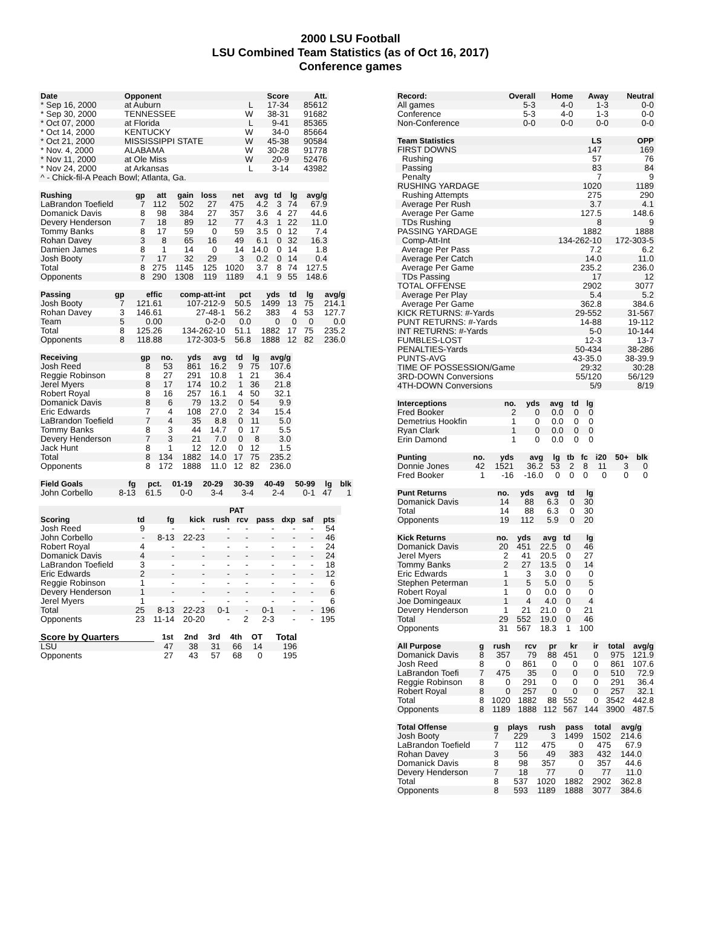2000 LSU Football
LSU Combined Team Statistics (as of Oct 16, 2017)
Conference games
| Date | Opponent | | Score | Att. |
| --- | --- | --- | --- | --- |
| * Sep 16, 2000 | at Auburn | L | 17-34 | 85612 |
| * Sep 30, 2000 | TENNESSEE | W | 38-31 | 91682 |
| * Oct 07, 2000 | at Florida | L | 9-41 | 85365 |
| * Oct 14, 2000 | KENTUCKY | W | 34-0 | 85664 |
| * Oct 21, 2000 | MISSISSIPPI STATE | W | 45-38 | 90584 |
| * Nov. 4, 2000 | ALABAMA | W | 30-28 | 91778 |
| * Nov 11, 2000 | at Ole Miss | W | 20-9 | 52476 |
| * Nov 24, 2000 | at Arkansas | L | 3-14 | 43982 |
| ^ - Chick-fil-A Peach Bowl; Atlanta, Ga. | | | | |
| Rushing | gp | att | gain | loss | net | avg | td | lg | avg/g |
| --- | --- | --- | --- | --- | --- | --- | --- | --- | --- |
| LaBrandon Toefield | 7 | 112 | 502 | 27 | 475 | 4.2 | 3 | 74 | 67.9 |
| Domanick Davis | 8 | 98 | 384 | 27 | 357 | 3.6 | 4 | 27 | 44.6 |
| Devery Henderson | 7 | 18 | 89 | 12 | 77 | 4.3 | 1 | 22 | 11.0 |
| Tommy Banks | 8 | 17 | 59 | 0 | 59 | 3.5 | 0 | 12 | 7.4 |
| Rohan Davey | 3 | 8 | 65 | 16 | 49 | 6.1 | 0 | 32 | 16.3 |
| Damien James | 8 | 1 | 14 | 0 | 14 | 14.0 | 0 | 14 | 1.8 |
| Josh Booty | 7 | 17 | 32 | 29 | 3 | 0.2 | 0 | 14 | 0.4 |
| Total | 8 | 275 | 1145 | 125 | 1020 | 3.7 | 8 | 74 | 127.5 |
| Opponents | 8 | 290 | 1308 | 119 | 1189 | 4.1 | 9 | 55 | 148.6 |
| Passing | gp | effic | comp-att-int | pct | yds | td | lg | avg/g |
| --- | --- | --- | --- | --- | --- | --- | --- | --- |
| Josh Booty | 7 | 121.61 | 107-212-9 | 50.5 | 1499 | 13 | 75 | 214.1 |
| Rohan Davey | 3 | 146.61 | 27-48-1 | 56.2 | 383 | 4 | 53 | 127.7 |
| Team | 5 | 0.00 | 0-2-0 | 0.0 | 0 | 0 | 0 | 0.0 |
| Total | 8 | 125.26 | 134-262-10 | 51.1 | 1882 | 17 | 75 | 235.2 |
| Opponents | 8 | 118.88 | 172-303-5 | 56.8 | 1888 | 12 | 82 | 236.0 |
| Receiving | gp | no. | yds | avg | td | lg | avg/g |
| --- | --- | --- | --- | --- | --- | --- | --- |
| Josh Reed | 8 | 53 | 861 | 16.2 | 9 | 75 | 107.6 |
| Reggie Robinson | 8 | 27 | 291 | 10.8 | 1 | 21 | 36.4 |
| Jerel Myers | 8 | 17 | 174 | 10.2 | 1 | 36 | 21.8 |
| Robert Royal | 8 | 16 | 257 | 16.1 | 4 | 50 | 32.1 |
| Domanick Davis | 8 | 6 | 79 | 13.2 | 0 | 54 | 9.9 |
| Eric Edwards | 7 | 4 | 108 | 27.0 | 2 | 34 | 15.4 |
| LaBrandon Toefield | 7 | 4 | 35 | 8.8 | 0 | 11 | 5.0 |
| Tommy Banks | 8 | 3 | 44 | 14.7 | 0 | 17 | 5.5 |
| Devery Henderson | 7 | 3 | 21 | 7.0 | 0 | 8 | 3.0 |
| Jack Hunt | 8 | 1 | 12 | 12.0 | 0 | 12 | 1.5 |
| Total | 8 | 134 | 1882 | 14.0 | 17 | 75 | 235.2 |
| Opponents | 8 | 172 | 1888 | 11.0 | 12 | 82 | 236.0 |
| Field Goals | fg | pct. | 01-19 | 20-29 | 30-39 | 40-49 | 50-99 | lg | blk |
| --- | --- | --- | --- | --- | --- | --- | --- | --- | --- |
| John Corbello | 8-13 | 61.5 | 0-0 | 3-4 | 3-4 | 2-4 | 0-1 | 47 | 1 |
| | | | PAT | | | | | | | |
| --- | --- | --- | --- | --- | --- | --- | --- | --- | --- | --- |
| Scoring | td | fg | kick | rush | rcv | pass | dxp | saf | pts | |
| Josh Reed | 9 | - | - | - | - | - | - | - | 54 | |
| John Corbello | - | 8-13 | 22-23 | - | - | - | - | - | 46 | |
| Robert Royal | 4 | - | - | - | - | - | - | - | 24 | |
| Domanick Davis | 4 | - | - | - | - | - | - | - | 24 | |
| LaBrandon Toefield | 3 | - | - | - | - | - | - | - | 18 | |
| Eric Edwards | 2 | - | - | - | - | - | - | - | 12 | |
| Reggie Robinson | 1 | - | - | - | - | - | - | - | 6 | |
| Devery Henderson | 1 | - | - | - | - | - | - | - | 6 | |
| Jerel Myers | 1 | - | - | - | - | - | - | - | 6 | |
| Total | 25 | 8-13 | 22-23 | 0-1 | - | 0-1 | - | - | 196 | |
| Opponents | 23 | 11-14 | 20-20 | - | 2 | 2-3 | - | - | 195 | |
| Score by Quarters | 1st | 2nd | 3rd | 4th | OT | Total |
| --- | --- | --- | --- | --- | --- | --- |
| LSU | 47 | 38 | 31 | 66 | 14 | 196 |
| Opponents | 27 | 43 | 57 | 68 | 0 | 195 |
| Record: | Overall | Home | Away | Neutral |
| --- | --- | --- | --- | --- |
| All games | 5-3 | 4-0 | 1-3 | 0-0 |
| Conference | 5-3 | 4-0 | 1-3 | 0-0 |
| Non-Conference | 0-0 | 0-0 | 0-0 | 0-0 |
| Team Statistics | LS | OPP |
| --- | --- | --- |
| FIRST DOWNS | 147 | 169 |
| Rushing | 57 | 76 |
| Passing | 83 | 84 |
| Penalty | 7 | 9 |
| RUSHING YARDAGE | 1020 | 1189 |
| Rushing Attempts | 275 | 290 |
| Average Per Rush | 3.7 | 4.1 |
| Average Per Game | 127.5 | 148.6 |
| TDs Rushing | 8 | 9 |
| PASSING YARDAGE | 1882 | 1888 |
| Comp-Att-Int | 134-262-10 | 172-303-5 |
| Average Per Pass | 7.2 | 6.2 |
| Average Per Catch | 14.0 | 11.0 |
| Average Per Game | 235.2 | 236.0 |
| TDs Passing | 17 | 12 |
| TOTAL OFFENSE | 2902 | 3077 |
| Average Per Play | 5.4 | 5.2 |
| Average Per Game | 362.8 | 384.6 |
| KICK RETURNS: #-Yards | 29-552 | 31-567 |
| PUNT RETURNS: #-Yards | 14-88 | 19-112 |
| INT RETURNS: #-Yards | 5-0 | 10-144 |
| FUMBLES-LOST | 12-3 | 13-7 |
| PENALTIES-Yards | 50-434 | 38-286 |
| PUNTS-AVG | 43-35.0 | 38-39.9 |
| TIME OF POSSESSION/Game | 29:32 | 30:28 |
| 3RD-DOWN Conversions | 55/120 | 56/129 |
| 4TH-DOWN Conversions | 5/9 | 8/19 |
| Interceptions | no. | yds | avg | td | lg |
| --- | --- | --- | --- | --- | --- |
| Fred Booker | 2 | 0 | 0.0 | 0 | 0 |
| Demetrius Hookfin | 1 | 0 | 0.0 | 0 | 0 |
| Ryan Clark | 1 | 0 | 0.0 | 0 | 0 |
| Erin Damond | 1 | 0 | 0.0 | 0 | 0 |
| Punting | no. | yds | avg | lg | tb | fc | i20 | 50+ | blk |
| --- | --- | --- | --- | --- | --- | --- | --- | --- | --- |
| Donnie Jones | 42 | 1521 | 36.2 | 53 | 2 | 8 | 11 | 3 | 0 |
| Fred Booker | 1 | -16 | -16.0 | 0 | 0 | 0 | 0 | 0 | 0 |
| Punt Returns | no. | yds | avg | td | lg |
| --- | --- | --- | --- | --- | --- |
| Domanick Davis | 14 | 88 | 6.3 | 0 | 30 |
| Total | 14 | 88 | 6.3 | 0 | 30 |
| Opponents | 19 | 112 | 5.9 | 0 | 20 |
| Kick Returns | no. | yds | avg | td | lg |
| --- | --- | --- | --- | --- | --- |
| Domanick Davis | 20 | 451 | 22.5 | 0 | 46 |
| Jerel Myers | 2 | 41 | 20.5 | 0 | 27 |
| Tommy Banks | 2 | 27 | 13.5 | 0 | 14 |
| Eric Edwards | 1 | 3 | 3.0 | 0 | 0 |
| Stephen Peterman | 1 | 5 | 5.0 | 0 | 5 |
| Robert Royal | 1 | 0 | 0.0 | 0 | 0 |
| Joe Domingeaux | 1 | 4 | 4.0 | 0 | 4 |
| Devery Henderson | 1 | 21 | 21.0 | 0 | 21 |
| Total | 29 | 552 | 19.0 | 0 | 46 |
| Opponents | 31 | 567 | 18.3 | 1 | 100 |
| All Purpose | g | rush | rcv | pr | kr | ir | total | avg/g |
| --- | --- | --- | --- | --- | --- | --- | --- | --- |
| Domanick Davis | 8 | 357 | 79 | 88 | 451 | 0 | 975 | 121.9 |
| Josh Reed | 8 | 0 | 861 | 0 | 0 | 0 | 861 | 107.6 |
| LaBrandon Toefi | 7 | 475 | 35 | 0 | 0 | 0 | 510 | 72.9 |
| Reggie Robinson | 8 | 0 | 291 | 0 | 0 | 0 | 291 | 36.4 |
| Robert Royal | 8 | 0 | 257 | 0 | 0 | 0 | 257 | 32.1 |
| Total | 8 | 1020 | 1882 | 88 | 552 | 0 | 3542 | 442.8 |
| Opponents | 8 | 1189 | 1888 | 112 | 567 | 144 | 3900 | 487.5 |
| Total Offense | g | plays | rush | pass | total | avg/g |
| --- | --- | --- | --- | --- | --- | --- |
| Josh Booty | 7 | 229 | 3 | 1499 | 1502 | 214.6 |
| LaBrandon Toefield | 7 | 112 | 475 | 0 | 475 | 67.9 |
| Rohan Davey | 3 | 56 | 49 | 383 | 432 | 144.0 |
| Domanick Davis | 8 | 98 | 357 | 0 | 357 | 44.6 |
| Devery Henderson | 7 | 18 | 77 | 0 | 77 | 11.0 |
| Total | 8 | 537 | 1020 | 1882 | 2902 | 362.8 |
| Opponents | 8 | 593 | 1189 | 1888 | 3077 | 384.6 |